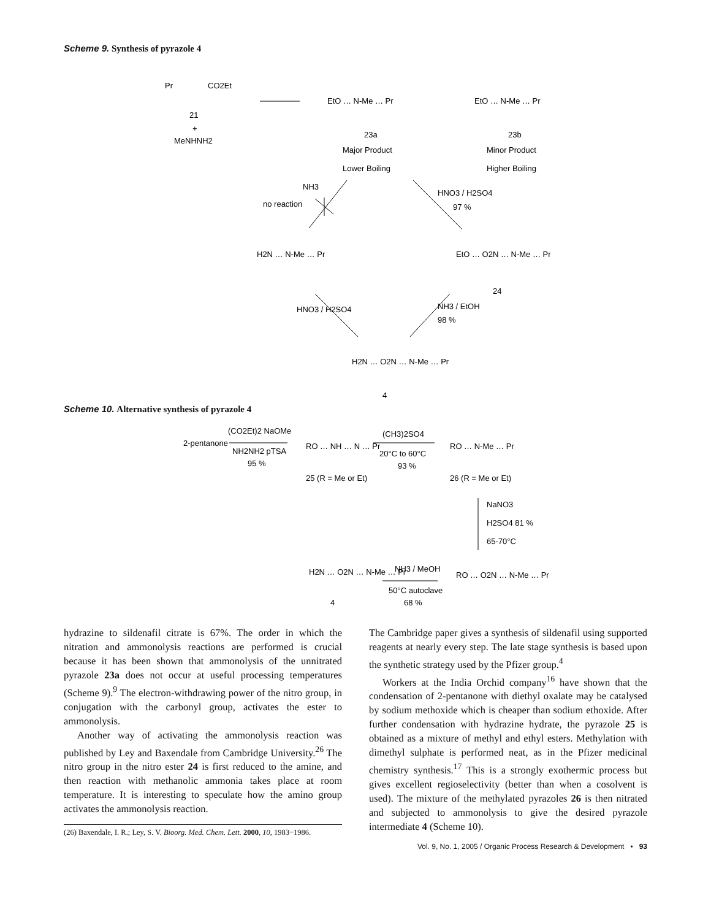Scheme 9. Synthesis of pyrazole 4
Pr
CO2Et
21
+
MeNHNH2
EtO … N-Me … Pr
23a
Major Product
Lower Boiling
EtO … N-Me … Pr
23b
Minor Product
Higher Boiling
NH3
no reaction
HNO3 / H2SO4
97 %
H2N … N-Me … Pr
EtO … O2N … N-Me … Pr
24
HNO3 / H2SO4
NH3 / EtOH
98 %
H2N … O2N … N-Me … Pr
4
Scheme 10. Alternative synthesis of pyrazole 4
2-pentanone
(CO2Et)2 NaOMe
NH2NH2 pTSA
95 %
RO … NH … N … Pr
25 (R = Me or Et)
(CH3)2SO4
20°C to 60°C
93 %
RO … N-Me … Pr
26 (R = Me or Et)
NaNO3
H2SO4 81 %
65-70°C
H2N … O2N … N-Me … Pr
4
NH3 / MeOH
50°C autoclave
68 %
RO … O2N … N-Me … Pr
hydrazine to sildenafil citrate is 67%. The order in which the nitration and ammonolysis reactions are performed is crucial because it has been shown that ammonolysis of the unnitrated pyrazole 23a does not occur at useful processing temperatures (Scheme 9).<sup>9</sup> The electron-withdrawing power of the nitro group, in conjugation with the carbonyl group, activates the ester to ammonolysis.
Another way of activating the ammonolysis reaction was published by Ley and Baxendale from Cambridge University.<sup>26</sup> The nitro group in the nitro ester 24 is first reduced to the amine, and then reaction with methanolic ammonia takes place at room temperature. It is interesting to speculate how the amino group activates the ammonolysis reaction.
(26) Baxendale, I. R.; Ley, S. V. Bioorg. Med. Chem. Lett. 2000, 10, 1983−1986.
The Cambridge paper gives a synthesis of sildenafil using supported reagents at nearly every step. The late stage synthesis is based upon the synthetic strategy used by the Pfizer group.<sup>4</sup>
Workers at the India Orchid company<sup>16</sup> have shown that the condensation of 2-pentanone with diethyl oxalate may be catalysed by sodium methoxide which is cheaper than sodium ethoxide. After further condensation with hydrazine hydrate, the pyrazole 25 is obtained as a mixture of methyl and ethyl esters. Methylation with dimethyl sulphate is performed neat, as in the Pfizer medicinal chemistry synthesis.<sup>17</sup> This is a strongly exothermic process but gives excellent regioselectivity (better than when a cosolvent is used). The mixture of the methylated pyrazoles 26 is then nitrated and subjected to ammonolysis to give the desired pyrazole intermediate 4 (Scheme 10).
Vol. 9, No. 1, 2005 / Organic Process Research & Development • 93